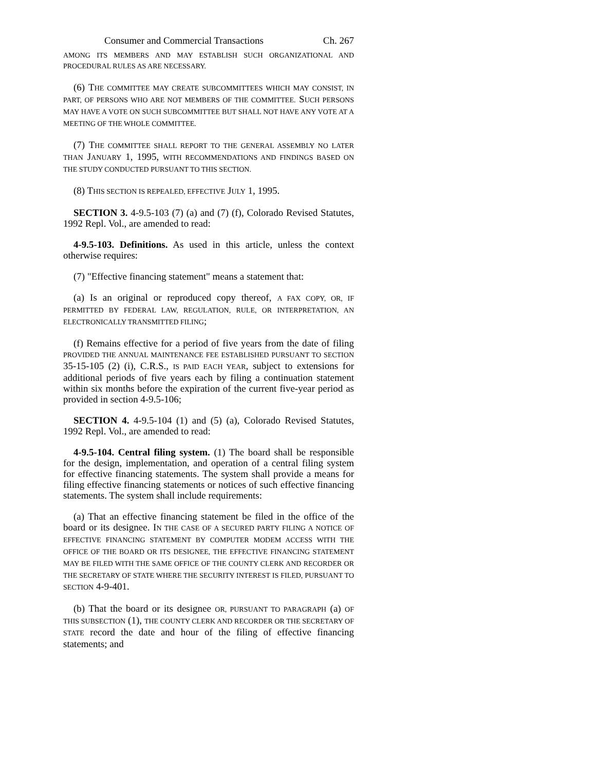Consumer and Commercial Transactions Ch. 267
AMONG ITS MEMBERS AND MAY ESTABLISH SUCH ORGANIZATIONAL AND PROCEDURAL RULES AS ARE NECESSARY.
(6) THE COMMITTEE MAY CREATE SUBCOMMITTEES WHICH MAY CONSIST, IN PART, OF PERSONS WHO ARE NOT MEMBERS OF THE COMMITTEE. SUCH PERSONS MAY HAVE A VOTE ON SUCH SUBCOMMITTEE BUT SHALL NOT HAVE ANY VOTE AT A MEETING OF THE WHOLE COMMITTEE.
(7) THE COMMITTEE SHALL REPORT TO THE GENERAL ASSEMBLY NO LATER THAN JANUARY 1, 1995, WITH RECOMMENDATIONS AND FINDINGS BASED ON THE STUDY CONDUCTED PURSUANT TO THIS SECTION.
(8) THIS SECTION IS REPEALED, EFFECTIVE JULY 1, 1995.
SECTION 3. 4-9.5-103 (7) (a) and (7) (f), Colorado Revised Statutes, 1992 Repl. Vol., are amended to read:
4-9.5-103. Definitions. As used in this article, unless the context otherwise requires:
(7) "Effective financing statement" means a statement that:
(a) Is an original or reproduced copy thereof, A FAX COPY, OR, IF PERMITTED BY FEDERAL LAW, REGULATION, RULE, OR INTERPRETATION, AN ELECTRONICALLY TRANSMITTED FILING;
(f) Remains effective for a period of five years from the date of filing PROVIDED THE ANNUAL MAINTENANCE FEE ESTABLISHED PURSUANT TO SECTION 35-15-105 (2) (i), C.R.S., IS PAID EACH YEAR, subject to extensions for additional periods of five years each by filing a continuation statement within six months before the expiration of the current five-year period as provided in section 4-9.5-106;
SECTION 4. 4-9.5-104 (1) and (5) (a), Colorado Revised Statutes, 1992 Repl. Vol., are amended to read:
4-9.5-104. Central filing system. (1) The board shall be responsible for the design, implementation, and operation of a central filing system for effective financing statements. The system shall provide a means for filing effective financing statements or notices of such effective financing statements. The system shall include requirements:
(a) That an effective financing statement be filed in the office of the board or its designee. IN THE CASE OF A SECURED PARTY FILING A NOTICE OF EFFECTIVE FINANCING STATEMENT BY COMPUTER MODEM ACCESS WITH THE OFFICE OF THE BOARD OR ITS DESIGNEE, THE EFFECTIVE FINANCING STATEMENT MAY BE FILED WITH THE SAME OFFICE OF THE COUNTY CLERK AND RECORDER OR THE SECRETARY OF STATE WHERE THE SECURITY INTEREST IS FILED, PURSUANT TO SECTION 4-9-401.
(b) That the board or its designee OR, PURSUANT TO PARAGRAPH (a) OF THIS SUBSECTION (1), THE COUNTY CLERK AND RECORDER OR THE SECRETARY OF STATE record the date and hour of the filing of effective financing statements; and